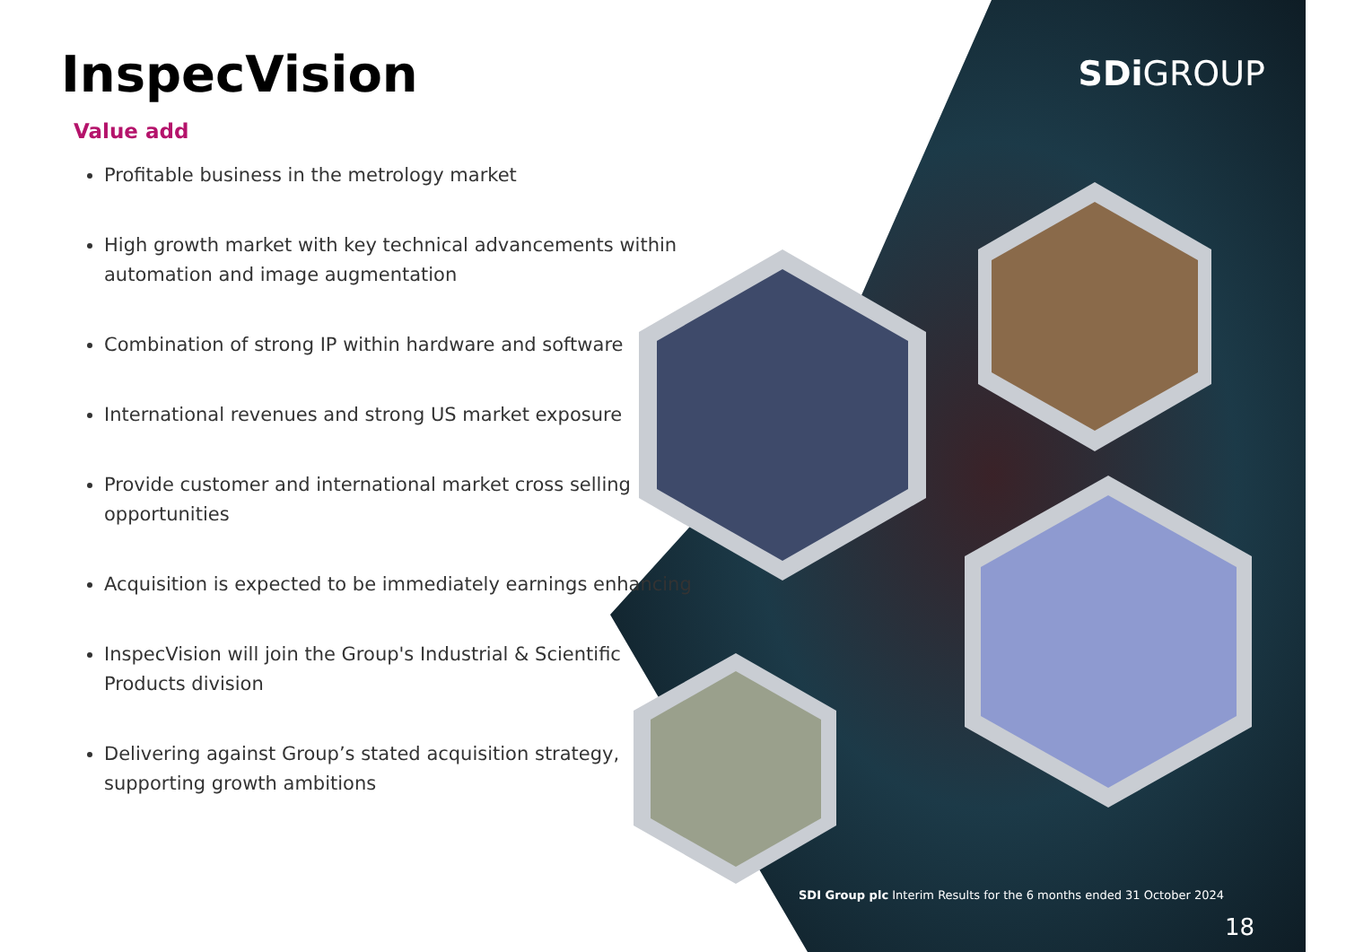InspecVision
Value add
Profitable business in the metrology market
High growth market with key technical advancements within automation and image augmentation
Combination of strong IP within hardware and software
International revenues and strong US market exposure
Provide customer and international market cross selling opportunities
Acquisition is expected to be immediately earnings enhancing
InspecVision will join the Group's Industrial & Scientific Products division
Delivering against Group’s stated acquisition strategy, supporting growth ambitions
SDi GROUP
SDI Group plc Interim Results for the 6 months ended 31 October 2024
18